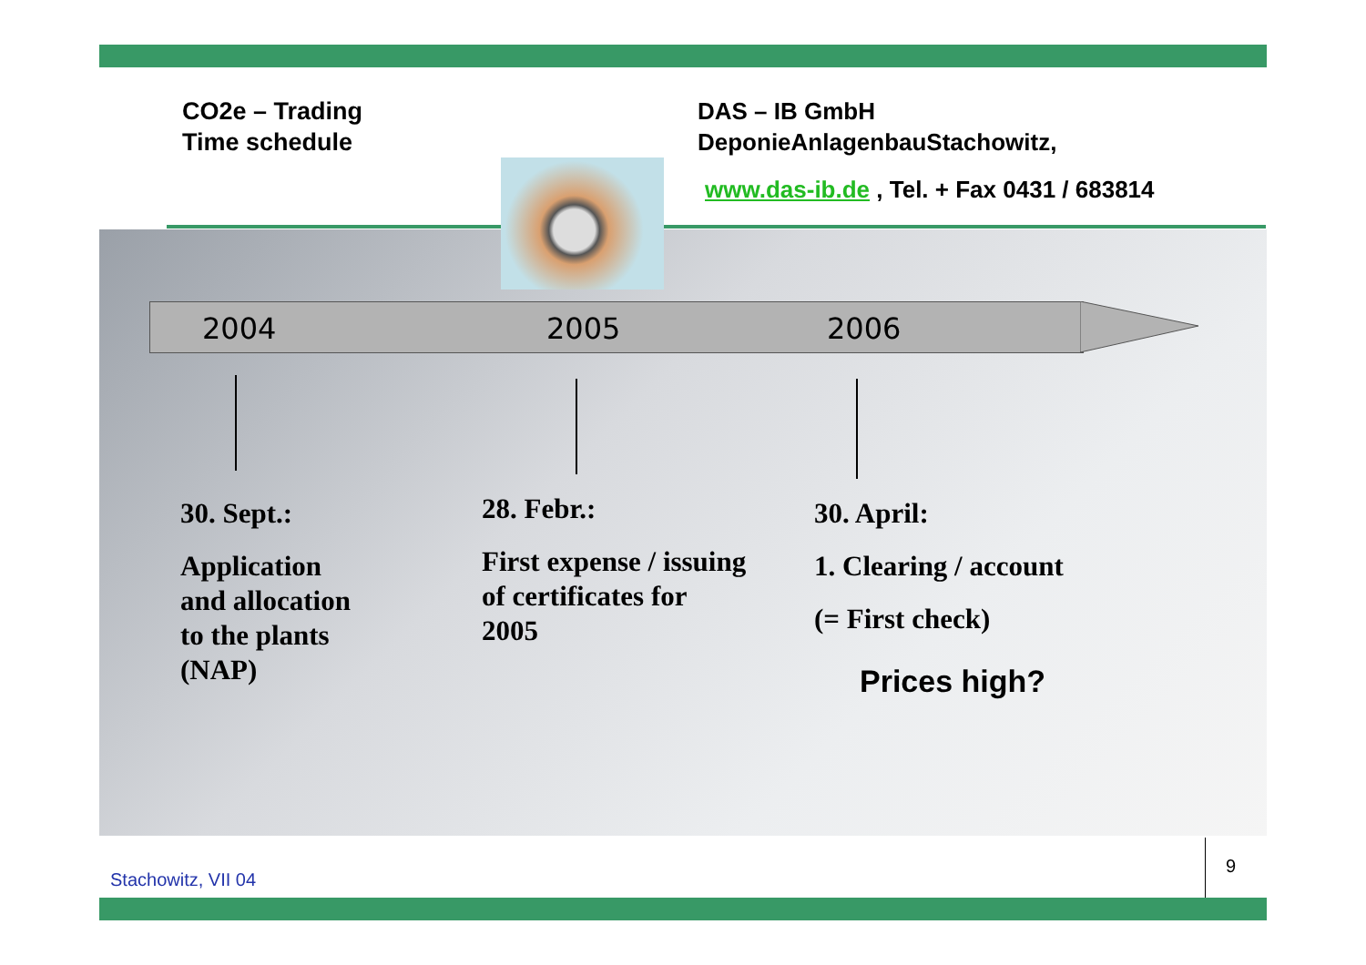CO2e – Trading
Time schedule
DAS – IB GmbH
DeponieAnlagenbauStachowitz,
www.das-ib.de , Tel. + Fax 0431 / 683814
2004 2005 2006
30. Sept.:
Application
and allocation
to the plants
(NAP)
28. Febr.:
First expense / issuing
of certificates for
2005
30. April:
1. Clearing / account
(= First check)
Prices high?
Stachowitz, VII 04
9